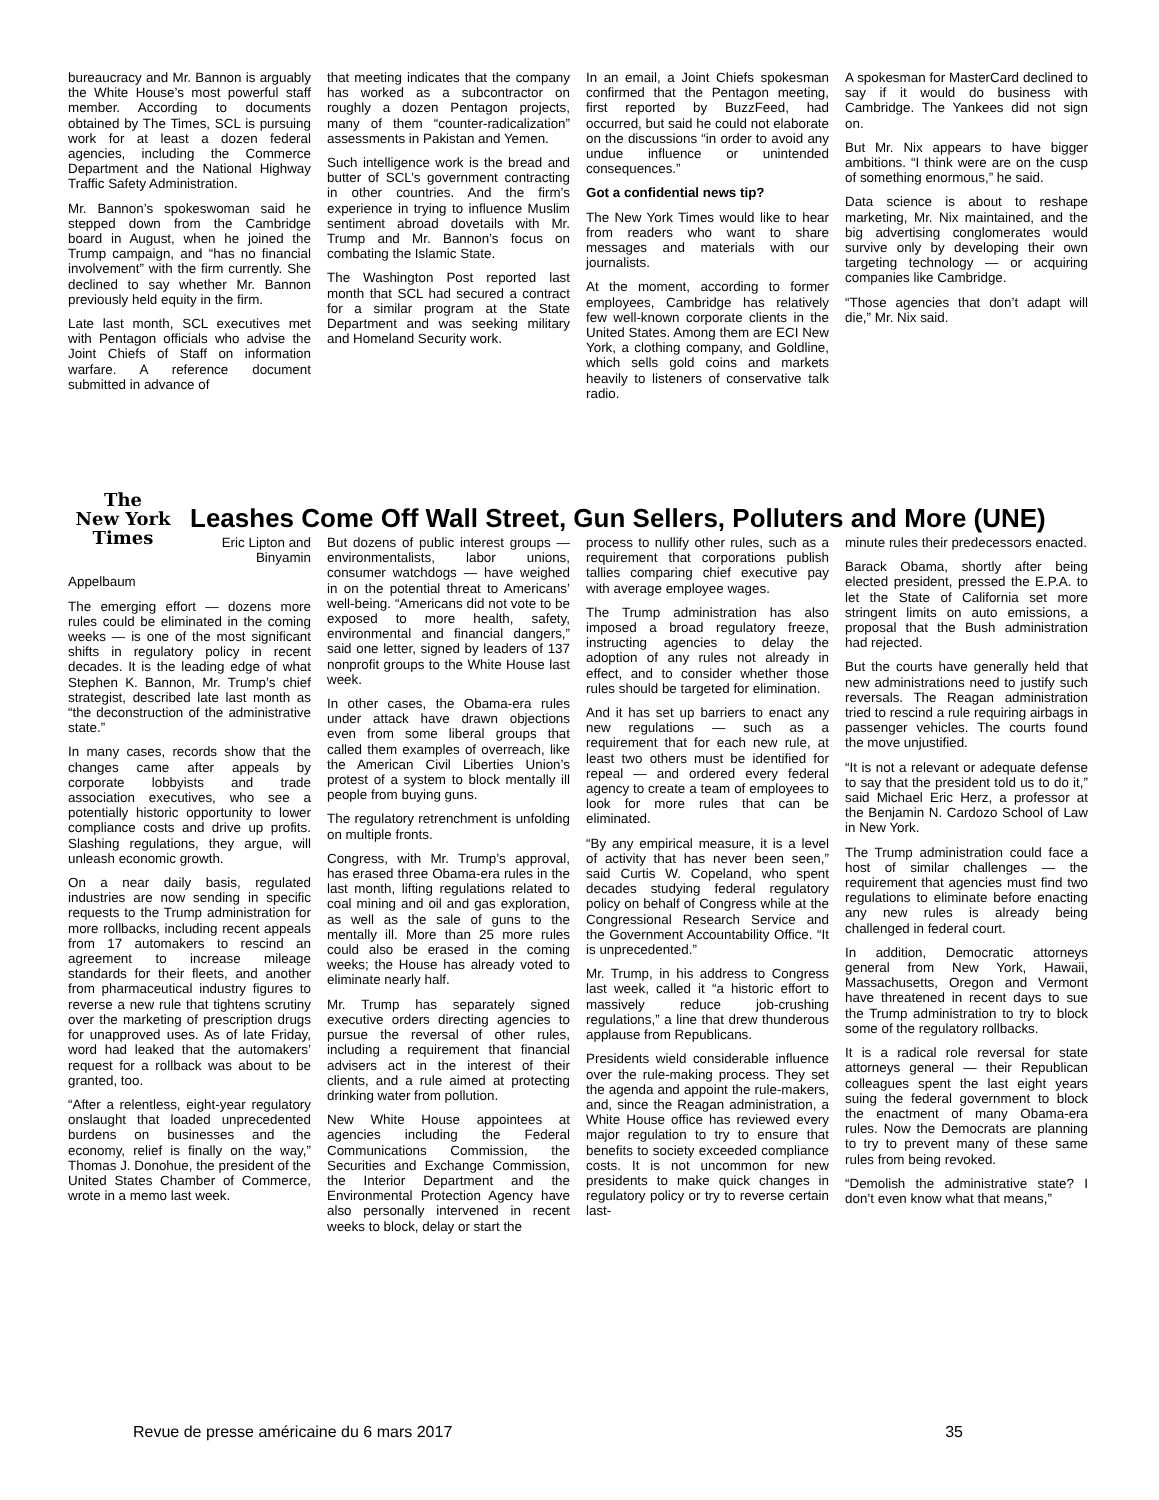bureaucracy and Mr. Bannon is arguably the White House’s most powerful staff member. According to documents obtained by The Times, SCL is pursuing work for at least a dozen federal agencies, including the Commerce Department and the National Highway Traffic Safety Administration.
Mr. Bannon’s spokeswoman said he stepped down from the Cambridge board in August, when he joined the Trump campaign, and “has no financial involvement” with the firm currently. She declined to say whether Mr. Bannon previously held equity in the firm.
Late last month, SCL executives met with Pentagon officials who advise the Joint Chiefs of Staff on information warfare. A reference document submitted in advance of
that meeting indicates that the company has worked as a subcontractor on roughly a dozen Pentagon projects, many of them “counter-radicalization” assessments in Pakistan and Yemen.
Such intelligence work is the bread and butter of SCL’s government contracting in other countries. And the firm’s experience in trying to influence Muslim sentiment abroad dovetails with Mr. Trump and Mr. Bannon’s focus on combating the Islamic State.
The Washington Post reported last month that SCL had secured a contract for a similar program at the State Department and was seeking military and Homeland Security work.
In an email, a Joint Chiefs spokesman confirmed that the Pentagon meeting, first reported by BuzzFeed, had occurred, but said he could not elaborate on the discussions “in order to avoid any undue influence or unintended consequences.”
Got a confidential news tip?
The New York Times would like to hear from readers who want to share messages and materials with our journalists.
At the moment, according to former employees, Cambridge has relatively few well-known corporate clients in the United States. Among them are ECI New York, a clothing company, and Goldline, which sells gold coins and markets heavily to listeners of conservative talk radio.
A spokesman for MasterCard declined to say if it would do business with Cambridge. The Yankees did not sign on.
But Mr. Nix appears to have bigger ambitions. “I think were are on the cusp of something enormous,” he said.
Data science is about to reshape marketing, Mr. Nix maintained, and the big advertising conglomerates would survive only by developing their own targeting technology — or acquiring companies like Cambridge.
“Those agencies that don’t adapt will die,” Mr. Nix said.
The
New York
Times
Leashes Come Off Wall Street, Gun Sellers, Polluters and More (UNE)
Eric Lipton and Binyamin
Appelbaum
The emerging effort — dozens more rules could be eliminated in the coming weeks — is one of the most significant shifts in regulatory policy in recent decades. It is the leading edge of what Stephen K. Bannon, Mr. Trump’s chief strategist, described late last month as “the deconstruction of the administrative state.”
In many cases, records show that the changes came after appeals by corporate lobbyists and trade association executives, who see a potentially historic opportunity to lower compliance costs and drive up profits. Slashing regulations, they argue, will unleash economic growth.
On a near daily basis, regulated industries are now sending in specific requests to the Trump administration for more rollbacks, including recent appeals from 17 automakers to rescind an agreement to increase mileage standards for their fleets, and another from pharmaceutical industry figures to reverse a new rule that tightens scrutiny over the marketing of prescription drugs for unapproved uses. As of late Friday, word had leaked that the automakers’ request for a rollback was about to be granted, too.
“After a relentless, eight-year regulatory onslaught that loaded unprecedented burdens on businesses and the economy, relief is finally on the way,” Thomas J. Donohue, the president of the United States Chamber of Commerce, wrote in a memo last week.
But dozens of public interest groups — environmentalists, labor unions, consumer watchdogs — have weighed in on the potential threat to Americans’ well-being. “Americans did not vote to be exposed to more health, safety, environmental and financial dangers,” said one letter, signed by leaders of 137 nonprofit groups to the White House last week.
In other cases, the Obama-era rules under attack have drawn objections even from some liberal groups that called them examples of overreach, like the American Civil Liberties Union’s protest of a system to block mentally ill people from buying guns.
The regulatory retrenchment is unfolding on multiple fronts.
Congress, with Mr. Trump’s approval, has erased three Obama-era rules in the last month, lifting regulations related to coal mining and oil and gas exploration, as well as the sale of guns to the mentally ill. More than 25 more rules could also be erased in the coming weeks; the House has already voted to eliminate nearly half.
Mr. Trump has separately signed executive orders directing agencies to pursue the reversal of other rules, including a requirement that financial advisers act in the interest of their clients, and a rule aimed at protecting drinking water from pollution.
New White House appointees at agencies including the Federal Communications Commission, the Securities and Exchange Commission, the Interior Department and the Environmental Protection Agency have also personally intervened in recent weeks to block, delay or start the
process to nullify other rules, such as a requirement that corporations publish tallies comparing chief executive pay with average employee wages.
The Trump administration has also imposed a broad regulatory freeze, instructing agencies to delay the adoption of any rules not already in effect, and to consider whether those rules should be targeted for elimination.
And it has set up barriers to enact any new regulations — such as a requirement that for each new rule, at least two others must be identified for repeal — and ordered every federal agency to create a team of employees to look for more rules that can be eliminated.
“By any empirical measure, it is a level of activity that has never been seen,” said Curtis W. Copeland, who spent decades studying federal regulatory policy on behalf of Congress while at the Congressional Research Service and the Government Accountability Office. “It is unprecedented.”
Mr. Trump, in his address to Congress last week, called it “a historic effort to massively reduce job-crushing regulations,” a line that drew thunderous applause from Republicans.
Presidents wield considerable influence over the rule-making process. They set the agenda and appoint the rule-makers, and, since the Reagan administration, a White House office has reviewed every major regulation to try to ensure that benefits to society exceeded compliance costs. It is not uncommon for new presidents to make quick changes in regulatory policy or try to reverse certain last-
minute rules their predecessors enacted.
Barack Obama, shortly after being elected president, pressed the E.P.A. to let the State of California set more stringent limits on auto emissions, a proposal that the Bush administration had rejected.
But the courts have generally held that new administrations need to justify such reversals. The Reagan administration tried to rescind a rule requiring airbags in passenger vehicles. The courts found the move unjustified.
“It is not a relevant or adequate defense to say that the president told us to do it,” said Michael Eric Herz, a professor at the Benjamin N. Cardozo School of Law in New York.
The Trump administration could face a host of similar challenges — the requirement that agencies must find two regulations to eliminate before enacting any new rules is already being challenged in federal court.
In addition, Democratic attorneys general from New York, Hawaii, Massachusetts, Oregon and Vermont have threatened in recent days to sue the Trump administration to try to block some of the regulatory rollbacks.
It is a radical role reversal for state attorneys general — their Republican colleagues spent the last eight years suing the federal government to block the enactment of many Obama-era rules. Now the Democrats are planning to try to prevent many of these same rules from being revoked.
“Demolish the administrative state? I don’t even know what that means,”
Revue de presse américaine du 6 mars 2017 35